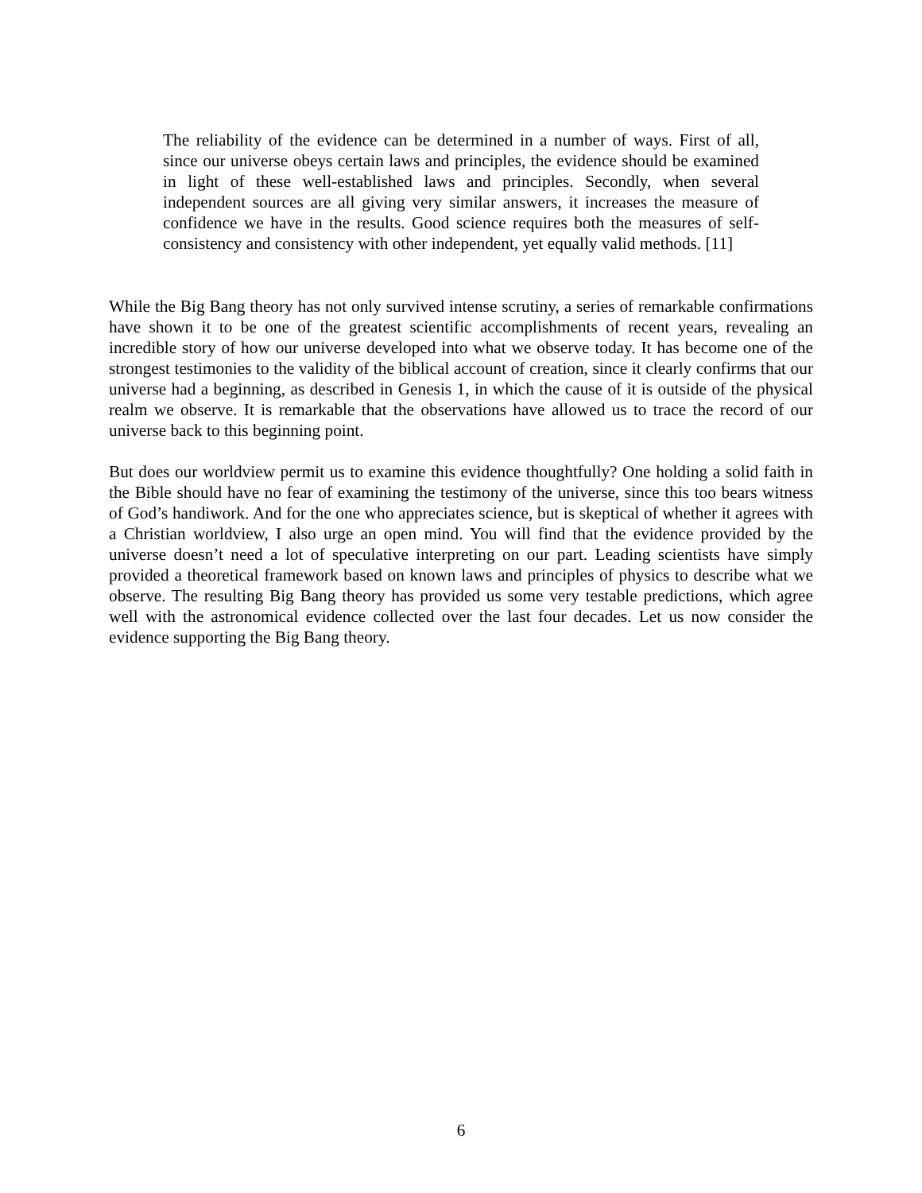The reliability of the evidence can be determined in a number of ways. First of all, since our universe obeys certain laws and principles, the evidence should be examined in light of these well-established laws and principles. Secondly, when several independent sources are all giving very similar answers, it increases the measure of confidence we have in the results. Good science requires both the measures of self-consistency and consistency with other independent, yet equally valid methods. [11]
While the Big Bang theory has not only survived intense scrutiny, a series of remarkable confirmations have shown it to be one of the greatest scientific accomplishments of recent years, revealing an incredible story of how our universe developed into what we observe today. It has become one of the strongest testimonies to the validity of the biblical account of creation, since it clearly confirms that our universe had a beginning, as described in Genesis 1, in which the cause of it is outside of the physical realm we observe. It is remarkable that the observations have allowed us to trace the record of our universe back to this beginning point.
But does our worldview permit us to examine this evidence thoughtfully? One holding a solid faith in the Bible should have no fear of examining the testimony of the universe, since this too bears witness of God’s handiwork. And for the one who appreciates science, but is skeptical of whether it agrees with a Christian worldview, I also urge an open mind. You will find that the evidence provided by the universe doesn’t need a lot of speculative interpreting on our part. Leading scientists have simply provided a theoretical framework based on known laws and principles of physics to describe what we observe. The resulting Big Bang theory has provided us some very testable predictions, which agree well with the astronomical evidence collected over the last four decades. Let us now consider the evidence supporting the Big Bang theory.
6